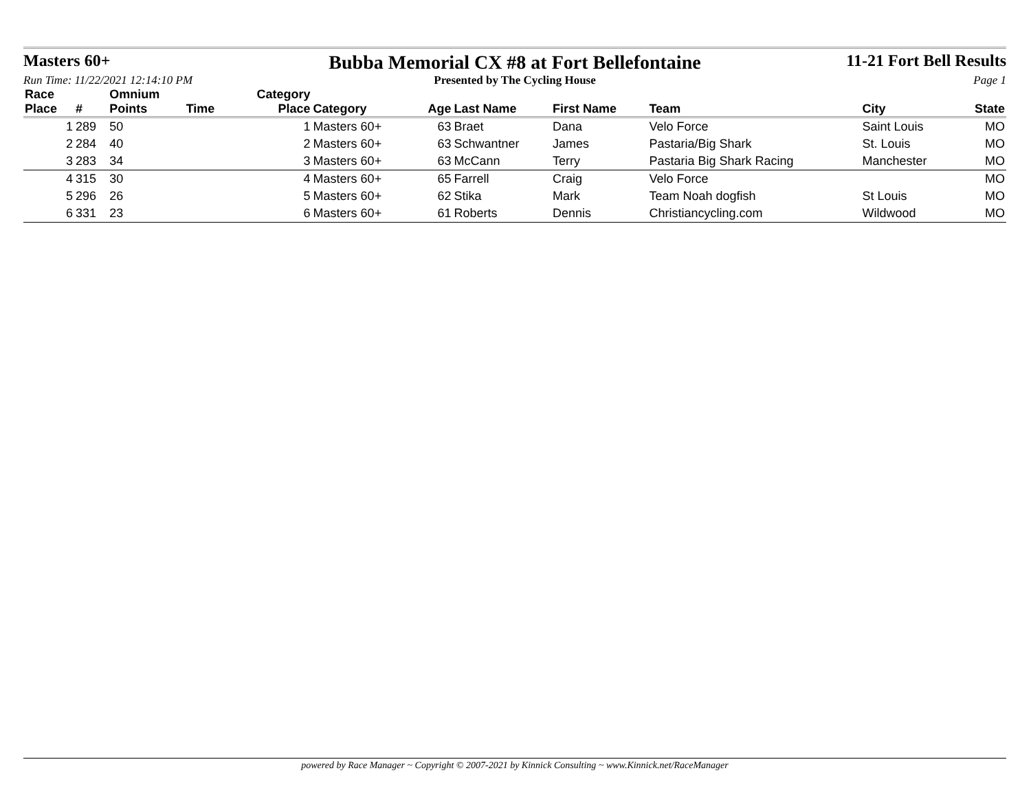Masters 60+
Bubba Memorial CX #8 at Fort Bellefontaine
11-21 Fort Bell Results
Run Time: 11/22/2021 12:14:10 PM Presented by The Cycling House Page 1
| Race Place | # | Omnium Points | Time | Category Place | Category | Age | Last Name | First Name | Team | City | State |
| --- | --- | --- | --- | --- | --- | --- | --- | --- | --- | --- | --- |
| 1 | 289 | 50 | | 1 | Masters 60+ | 63 | Braet | Dana | Velo Force | Saint Louis | MO |
| 2 | 284 | 40 | | 2 | Masters 60+ | 63 | Schwantner | James | Pastaria/Big Shark | St. Louis | MO |
| 3 | 283 | 34 | | 3 | Masters 60+ | 63 | McCann | Terry | Pastaria Big Shark Racing | Manchester | MO |
| 4 | 315 | 30 | | 4 | Masters 60+ | 65 | Farrell | Craig | Velo Force | | MO |
| 5 | 296 | 26 | | 5 | Masters 60+ | 62 | Stika | Mark | Team Noah dogfish | St Louis | MO |
| 6 | 331 | 23 | | 6 | Masters 60+ | 61 | Roberts | Dennis | Christiancycling.com | Wildwood | MO |
powered by Race Manager ~ Copyright © 2007-2021 by Kinnick Consulting ~ www.Kinnick.net/RaceManager